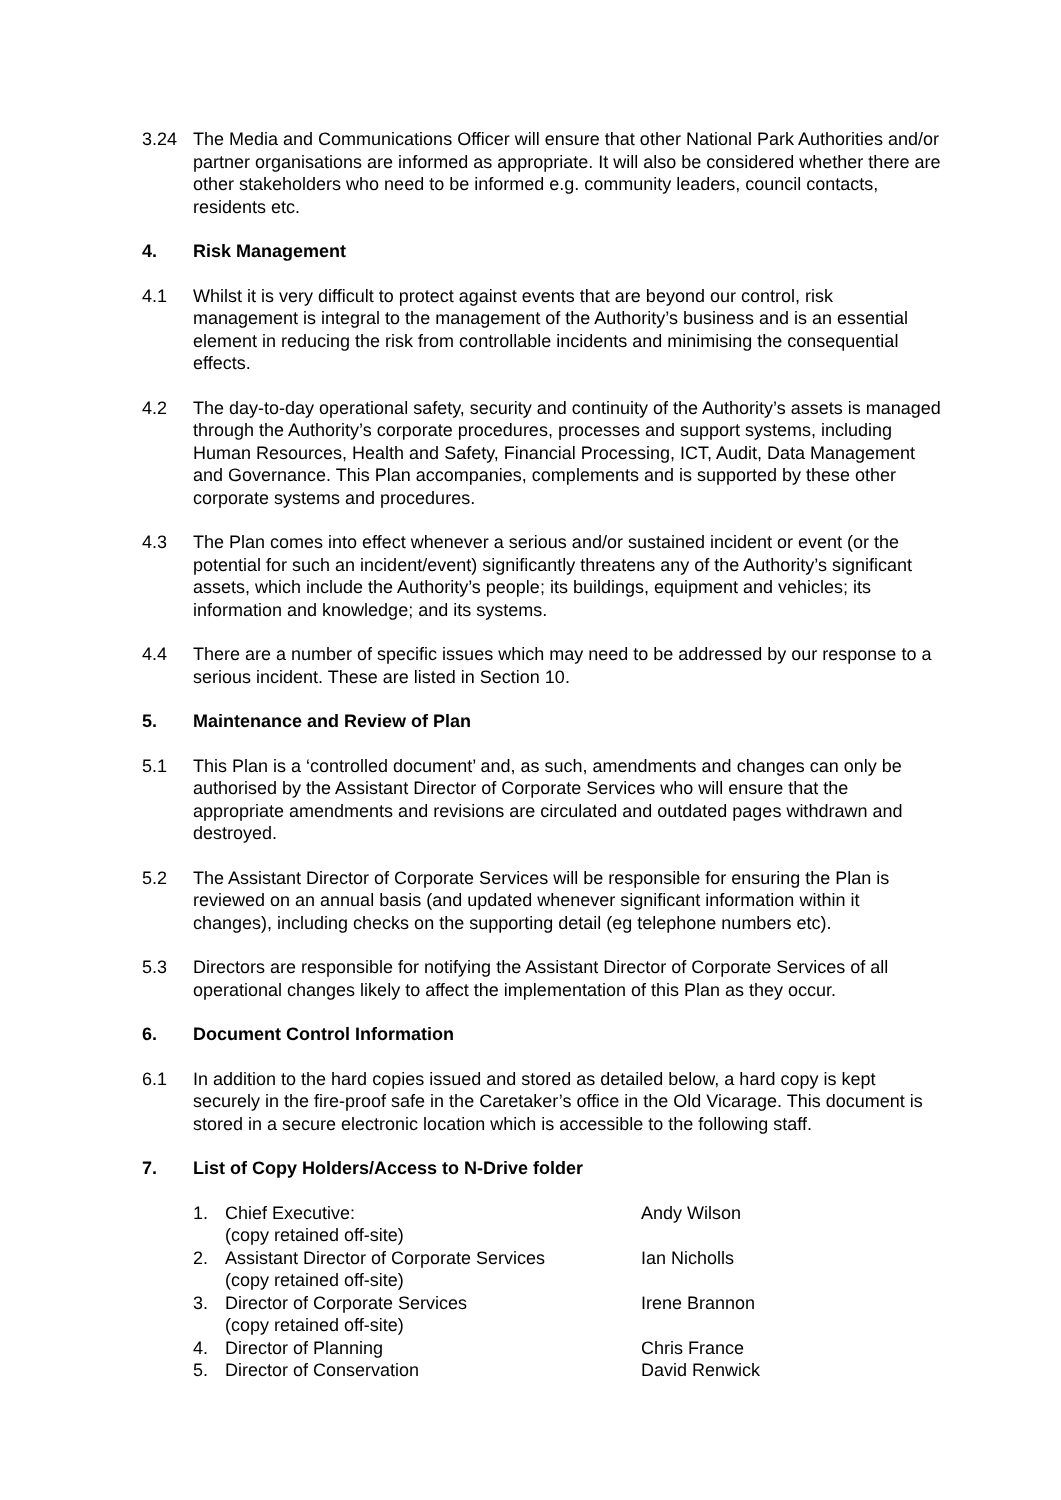3.24 The Media and Communications Officer will ensure that other National Park Authorities and/or partner organisations are informed as appropriate. It will also be considered whether there are other stakeholders who need to be informed e.g. community leaders, council contacts, residents etc.
4. Risk Management
4.1 Whilst it is very difficult to protect against events that are beyond our control, risk management is integral to the management of the Authority’s business and is an essential element in reducing the risk from controllable incidents and minimising the consequential effects.
4.2 The day-to-day operational safety, security and continuity of the Authority’s assets is managed through the Authority’s corporate procedures, processes and support systems, including Human Resources, Health and Safety, Financial Processing, ICT, Audit, Data Management and Governance. This Plan accompanies, complements and is supported by these other corporate systems and procedures.
4.3 The Plan comes into effect whenever a serious and/or sustained incident or event (or the potential for such an incident/event) significantly threatens any of the Authority’s significant assets, which include the Authority’s people; its buildings, equipment and vehicles; its information and knowledge; and its systems.
4.4 There are a number of specific issues which may need to be addressed by our response to a serious incident. These are listed in Section 10.
5. Maintenance and Review of Plan
5.1 This Plan is a ‘controlled document’ and, as such, amendments and changes can only be authorised by the Assistant Director of Corporate Services who will ensure that the appropriate amendments and revisions are circulated and outdated pages withdrawn and destroyed.
5.2 The Assistant Director of Corporate Services will be responsible for ensuring the Plan is reviewed on an annual basis (and updated whenever significant information within it changes), including checks on the supporting detail (eg telephone numbers etc).
5.3 Directors are responsible for notifying the Assistant Director of Corporate Services of all operational changes likely to affect the implementation of this Plan as they occur.
6. Document Control Information
6.1 In addition to the hard copies issued and stored as detailed below, a hard copy is kept securely in the fire-proof safe in the Caretaker’s office in the Old Vicarage. This document is stored in a secure electronic location which is accessible to the following staff.
7. List of Copy Holders/Access to N-Drive folder
| 1. | Chief Executive: (copy retained off-site) | Andy Wilson |
| 2. | Assistant Director of Corporate Services (copy retained off-site) | Ian Nicholls |
| 3. | Director of Corporate Services (copy retained off-site) | Irene Brannon |
| 4. | Director of Planning | Chris France |
| 5. | Director of Conservation | David Renwick |